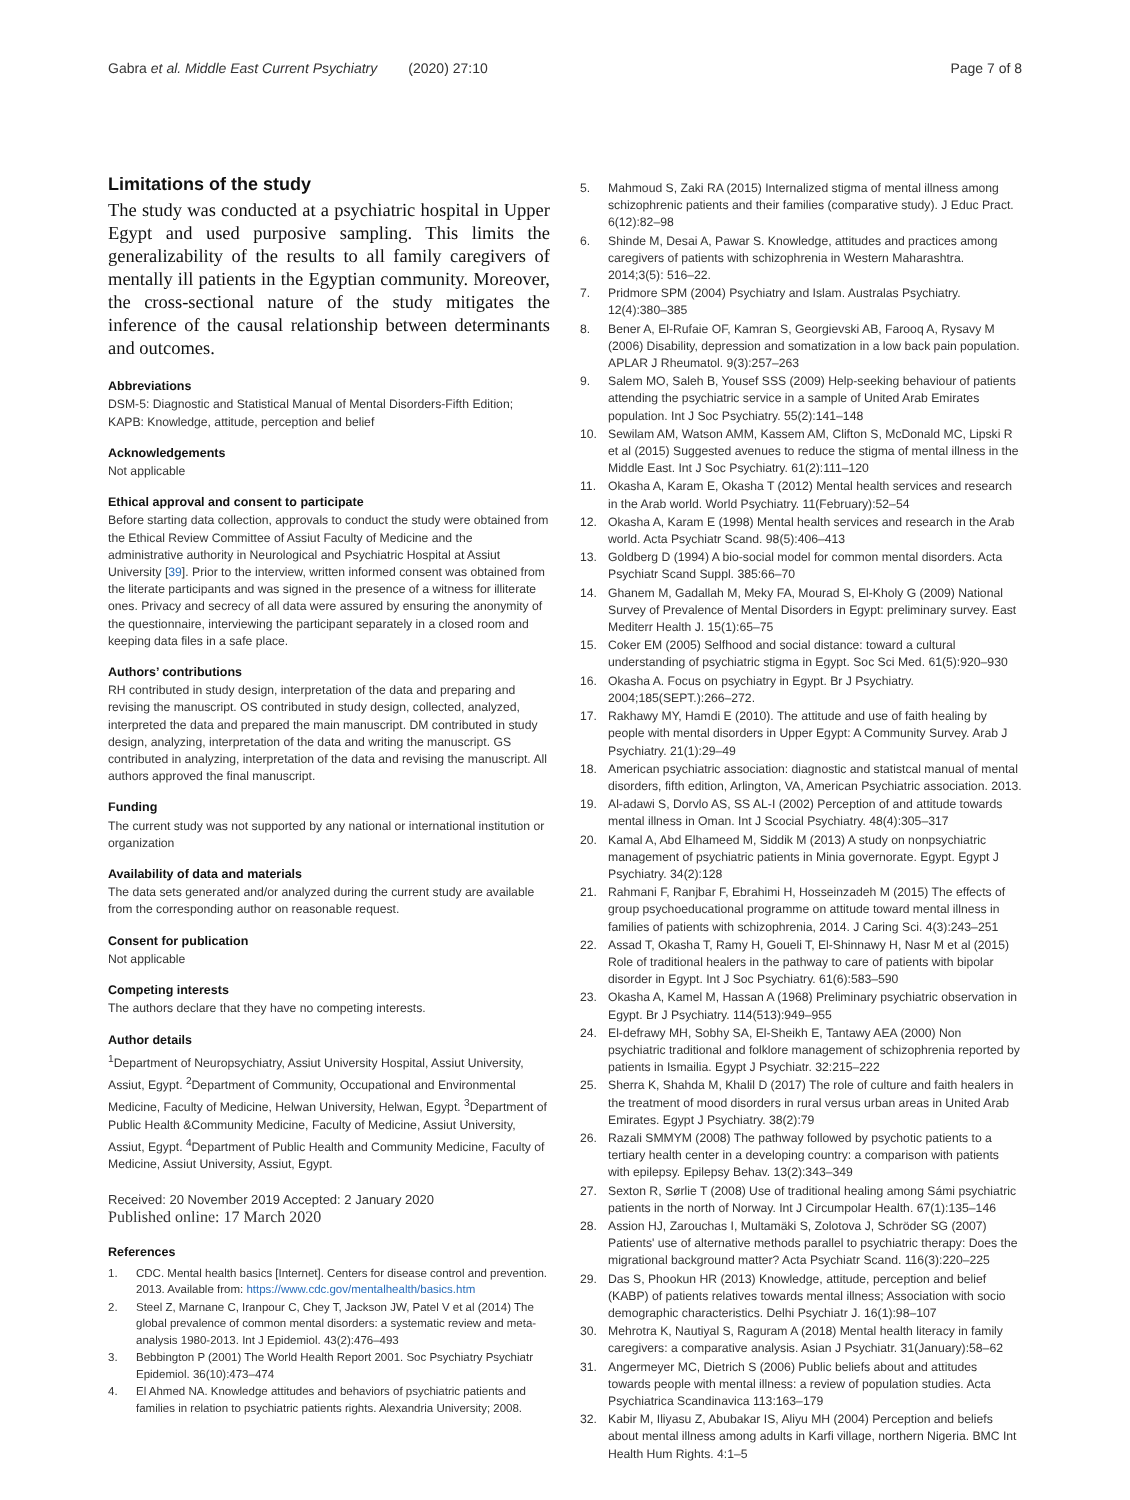Gabra et al. Middle East Current Psychiatry (2020) 27:10 Page 7 of 8
Limitations of the study
The study was conducted at a psychiatric hospital in Upper Egypt and used purposive sampling. This limits the generalizability of the results to all family caregivers of mentally ill patients in the Egyptian community. Moreover, the cross-sectional nature of the study mitigates the inference of the causal relationship between determinants and outcomes.
Abbreviations
DSM-5: Diagnostic and Statistical Manual of Mental Disorders-Fifth Edition; KAPB: Knowledge, attitude, perception and belief
Acknowledgements
Not applicable
Ethical approval and consent to participate
Before starting data collection, approvals to conduct the study were obtained from the Ethical Review Committee of Assiut Faculty of Medicine and the administrative authority in Neurological and Psychiatric Hospital at Assiut University [39]. Prior to the interview, written informed consent was obtained from the literate participants and was signed in the presence of a witness for illiterate ones. Privacy and secrecy of all data were assured by ensuring the anonymity of the questionnaire, interviewing the participant separately in a closed room and keeping data files in a safe place.
Authors’ contributions
RH contributed in study design, interpretation of the data and preparing and revising the manuscript. OS contributed in study design, collected, analyzed, interpreted the data and prepared the main manuscript. DM contributed in study design, analyzing, interpretation of the data and writing the manuscript. GS contributed in analyzing, interpretation of the data and revising the manuscript. All authors approved the final manuscript.
Funding
The current study was not supported by any national or international institution or organization
Availability of data and materials
The data sets generated and/or analyzed during the current study are available from the corresponding author on reasonable request.
Consent for publication
Not applicable
Competing interests
The authors declare that they have no competing interests.
Author details
<sup>1</sup> Department of Neuropsychiatry, Assiut University Hospital, Assiut University, Assiut, Egypt. <sup>2</sup>Department of Community, Occupational and Environmental Medicine, Faculty of Medicine, Helwan University, Helwan, Egypt. <sup>3</sup>Department of Public Health &Community Medicine, Faculty of Medicine, Assiut University, Assiut, Egypt. <sup>4</sup>Department of Public Health and Community Medicine, Faculty of Medicine, Assiut University, Assiut, Egypt.
Received: 20 November 2019 Accepted: 2 January 2020
Published online: 17 March 2020
References
1. CDC. Mental health basics [Internet]. Centers for disease control and prevention. 2013. Available from: https://www.cdc.gov/mentalhealth/basics.htm
2. Steel Z, Marnane C, Iranpour C, Chey T, Jackson JW, Patel V et al (2014) The global prevalence of common mental disorders: a systematic review and meta-analysis 1980-2013. Int J Epidemiol. 43(2):476–493
3. Bebbington P (2001) The World Health Report 2001. Soc Psychiatry Psychiatr Epidemiol. 36(10):473–474
4. El Ahmed NA. Knowledge attitudes and behaviors of psychiatric patients and families in relation to psychiatric patients rights. Alexandria University; 2008.
5. Mahmoud S, Zaki RA (2015) Internalized stigma of mental illness among schizophrenic patients and their families (comparative study). J Educ Pract. 6(12):82–98
6. Shinde M, Desai A, Pawar S. Knowledge, attitudes and practices among caregivers of patients with schizophrenia in Western Maharashtra. 2014;3(5): 516–22.
7. Pridmore SPM (2004) Psychiatry and Islam. Australas Psychiatry. 12(4):380–385
8. Bener A, El-Rufaie OF, Kamran S, Georgievski AB, Farooq A, Rysavy M (2006) Disability, depression and somatization in a low back pain population. APLAR J Rheumatol. 9(3):257–263
9. Salem MO, Saleh B, Yousef SSS (2009) Help-seeking behaviour of patients attending the psychiatric service in a sample of United Arab Emirates population. Int J Soc Psychiatry. 55(2):141–148
10. Sewilam AM, Watson AMM, Kassem AM, Clifton S, McDonald MC, Lipski R et al (2015) Suggested avenues to reduce the stigma of mental illness in the Middle East. Int J Soc Psychiatry. 61(2):111–120
11. Okasha A, Karam E, Okasha T (2012) Mental health services and research in the Arab world. World Psychiatry. 11(February):52–54
12. Okasha A, Karam E (1998) Mental health services and research in the Arab world. Acta Psychiatr Scand. 98(5):406–413
13. Goldberg D (1994) A bio-social model for common mental disorders. Acta Psychiatr Scand Suppl. 385:66–70
14. Ghanem M, Gadallah M, Meky FA, Mourad S, El-Kholy G (2009) National Survey of Prevalence of Mental Disorders in Egypt: preliminary survey. East Mediterr Health J. 15(1):65–75
15. Coker EM (2005) Selfhood and social distance: toward a cultural understanding of psychiatric stigma in Egypt. Soc Sci Med. 61(5):920–930
16. Okasha A. Focus on psychiatry in Egypt. Br J Psychiatry. 2004;185(SEPT.):266–272.
17. Rakhawy MY, Hamdi E (2010). The attitude and use of faith healing by people with mental disorders in Upper Egypt: A Community Survey. Arab J Psychiatry. 21(1):29–49
18. American psychiatric association: diagnostic and statistcal manual of mental disorders, fifth edition, Arlington, VA, American Psychiatric association. 2013.
19. Al-adawi S, Dorvlo AS, SS AL-I (2002) Perception of and attitude towards mental illness in Oman. Int J Scocial Psychiatry. 48(4):305–317
20. Kamal A, Abd Elhameed M, Siddik M (2013) A study on nonpsychiatric management of psychiatric patients in Minia governorate. Egypt. Egypt J Psychiatry. 34(2):128
21. Rahmani F, Ranjbar F, Ebrahimi H, Hosseinzadeh M (2015) The effects of group psychoeducational programme on attitude toward mental illness in families of patients with schizophrenia, 2014. J Caring Sci. 4(3):243–251
22. Assad T, Okasha T, Ramy H, Goueli T, El-Shinnawy H, Nasr M et al (2015) Role of traditional healers in the pathway to care of patients with bipolar disorder in Egypt. Int J Soc Psychiatry. 61(6):583–590
23. Okasha A, Kamel M, Hassan A (1968) Preliminary psychiatric observation in Egypt. Br J Psychiatry. 114(513):949–955
24. El-defrawy MH, Sobhy SA, El-Sheikh E, Tantawy AEA (2000) Non psychiatric traditional and folklore management of schizophrenia reported by patients in Ismailia. Egypt J Psychiatr. 32:215–222
25. Sherra K, Shahda M, Khalil D (2017) The role of culture and faith healers in the treatment of mood disorders in rural versus urban areas in United Arab Emirates. Egypt J Psychiatry. 38(2):79
26. Razali SMMYM (2008) The pathway followed by psychotic patients to a tertiary health center in a developing country: a comparison with patients with epilepsy. Epilepsy Behav. 13(2):343–349
27. Sexton R, Sørlie T (2008) Use of traditional healing among Sámi psychiatric patients in the north of Norway. Int J Circumpolar Health. 67(1):135–146
28. Assion HJ, Zarouchas I, Multamäki S, Zolotova J, Schröder SG (2007) Patients' use of alternative methods parallel to psychiatric therapy: Does the migrational background matter? Acta Psychiatr Scand. 116(3):220–225
29. Das S, Phookun HR (2013) Knowledge, attitude, perception and belief (KABP) of patients relatives towards mental illness; Association with socio demographic characteristics. Delhi Psychiatr J. 16(1):98–107
30. Mehrotra K, Nautiyal S, Raguram A (2018) Mental health literacy in family caregivers: a comparative analysis. Asian J Psychiatr. 31(January):58–62
31. Angermeyer MC, Dietrich S (2006) Public beliefs about and attitudes towards people with mental illness: a review of population studies. Acta Psychiatrica Scandinavica 113:163–179
32. Kabir M, Iliyasu Z, Abubakar IS, Aliyu MH (2004) Perception and beliefs about mental illness among adults in Karfi village, northern Nigeria. BMC Int Health Hum Rights. 4:1–5